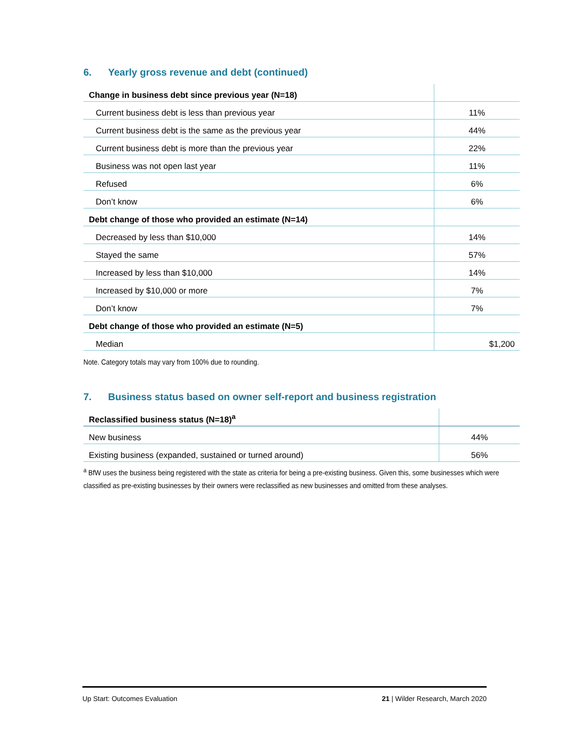6. Yearly gross revenue and debt (continued)
| Change in business debt since previous year (N=18) | |
| Current business debt is less than previous year | 11% |
| Current business debt is the same as the previous year | 44% |
| Current business debt is more than the previous year | 22% |
| Business was not open last year | 11% |
| Refused | 6% |
| Don’t know | 6% |
| Debt change of those who provided an estimate (N=14) | |
| Decreased by less than $10,000 | 14% |
| Stayed the same | 57% |
| Increased by less than $10,000 | 14% |
| Increased by $10,000 or more | 7% |
| Don’t know | 7% |
| Debt change of those who provided an estimate (N=5) | |
| Median | $1,200 |
Note. Category totals may vary from 100% due to rounding.
7. Business status based on owner self-report and business registration
| Reclassified business status (N=18)<sup>a</sup> | |
| New business | 44% |
| Existing business (expanded, sustained or turned around) | 56% |
<sup>a</sup> BfW uses the business being registered with the state as criteria for being a pre-existing business. Given this, some businesses which were classified as pre-existing businesses by their owners were reclassified as new businesses and omitted from these analyses.
Up Start: Outcomes Evaluation 21 | Wilder Research, March 2020